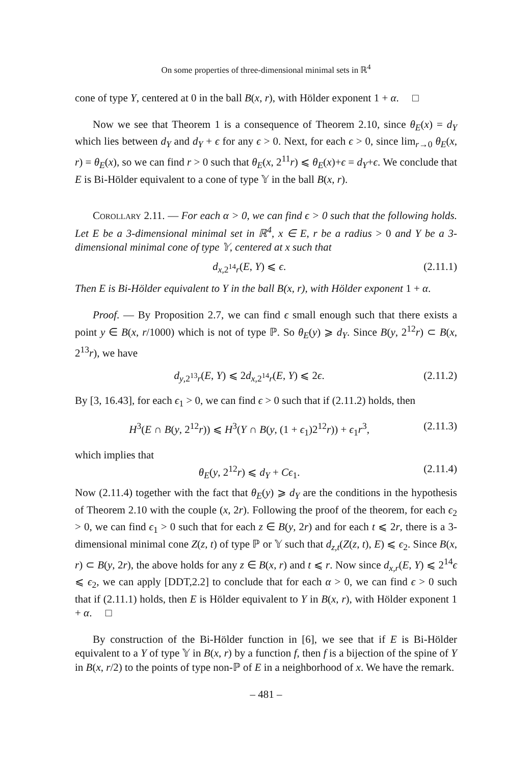On some properties of three-dimensional minimal sets in ℝ<sup>4</sup>
cone of type Y, centered at 0 in the ball B(x, r), with Hölder exponent 1 + α. □
Now we see that Theorem 1 is a consequence of Theorem 2.10, since θ<sub>E</sub>(x) = d<sub>Y</sub> which lies between d<sub>Y</sub> and d<sub>Y</sub> + ϵ for any ϵ > 0. Next, for each ϵ > 0, since lim<sub>r→0</sub> θ<sub>E</sub>(x, r) = θ<sub>E</sub>(x), so we can find r > 0 such that θ<sub>E</sub>(x, 2<sup>11</sup>r) ⩽ θ<sub>E</sub>(x)+ϵ = d<sub>Y</sub>+ϵ. We conclude that E is Bi-Hölder equivalent to a cone of type 𝕐 in the ball B(x, r).
Corollary 2.11. — For each α > 0, we can find ϵ > 0 such that the following holds. Let E be a 3-dimensional minimal set in ℝ<sup>4</sup>, x ∈ E, r be a radius > 0 and Y be a 3-dimensional minimal cone of type 𝕐, centered at x such that
d<sub>x,2<sup>14</sup>r</sub>(E, Y) ⩽ ϵ. (2.11.1)
Then E is Bi-Hölder equivalent to Y in the ball B(x, r), with Hölder exponent 1 + α.
Proof. — By Proposition 2.7, we can find ϵ small enough such that there exists a point y ∈ B(x, r/1000) which is not of type ℙ. So θ<sub>E</sub>(y) ⩾ d<sub>Y</sub>. Since B(y, 2<sup>12</sup>r) ⊂ B(x, 2<sup>13</sup>r), we have
d<sub>y,2<sup>13</sup>r</sub>(E, Y) ⩽ 2d<sub>x,2<sup>14</sup>r</sub>(E, Y) ⩽ 2ϵ. (2.11.2)
By [3, 16.43], for each ϵ<sub>1</sub> > 0, we can find ϵ > 0 such that if (2.11.2) holds, then
H<sup>3</sup>(E ∩ B(y, 2<sup>12</sup>r)) ⩽ H<sup>3</sup>(Y ∩ B(y, (1 + ϵ<sub>1</sub>)2<sup>12</sup>r)) + ϵ<sub>1</sub>r<sup>3</sup>, (2.11.3)
which implies that
θ<sub>E</sub>(y, 2<sup>12</sup>r) ⩽ d<sub>Y</sub> + Cϵ<sub>1</sub>. (2.11.4)
Now (2.11.4) together with the fact that θ<sub>E</sub>(y) ⩾ d<sub>Y</sub> are the conditions in the hypothesis of Theorem 2.10 with the couple (x, 2r). Following the proof of the theorem, for each ϵ<sub>2</sub> > 0, we can find ϵ<sub>1</sub> > 0 such that for each z ∈ B(y, 2r) and for each t ⩽ 2r, there is a 3-dimensional minimal cone Z(z, t) of type ℙ or 𝕐 such that d<sub>z,t</sub>(Z(z, t), E) ⩽ ϵ<sub>2</sub>. Since B(x, r) ⊂ B(y, 2r), the above holds for any z ∈ B(x, r) and t ⩽ r. Now since d<sub>x,r</sub>(E, Y) ⩽ 2<sup>14</sup>ϵ ⩽ ϵ<sub>2</sub>, we can apply [DDT,2.2] to conclude that for each α > 0, we can find ϵ > 0 such that if (2.11.1) holds, then E is Hölder equivalent to Y in B(x, r), with Hölder exponent 1 + α. □
By construction of the Bi-Hölder function in [6], we see that if E is Bi-Hölder equivalent to a Y of type 𝕐 in B(x, r) by a function f, then f is a bijection of the spine of Y in B(x, r/2) to the points of type non-ℙ of E in a neighborhood of x. We have the remark.
– 481 –